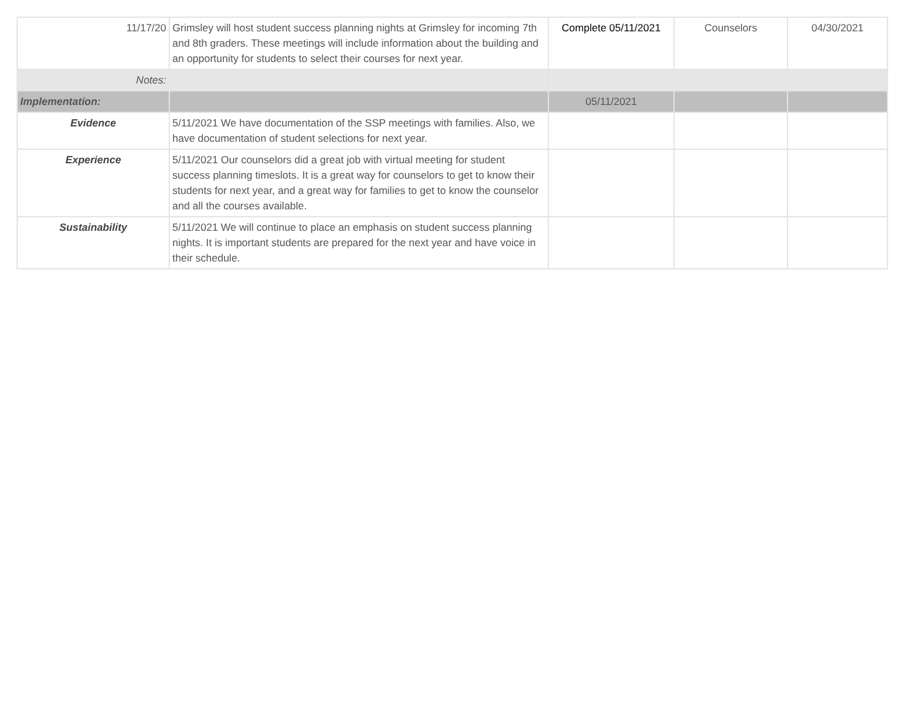| 11/17/20 | Grimsley will host student success planning nights at Grimsley for incoming 7th and 8th graders. These meetings will include information about the building and an opportunity for students to select their courses for next year. | Complete 05/11/2021 | Counselors | 04/30/2021 |
| Notes: | | | | |
| Implementation: | | 05/11/2021 | | |
| Evidence | 5/11/2021 We have documentation of the SSP meetings with families. Also, we have documentation of student selections for next year. | | | |
| Experience | 5/11/2021 Our counselors did a great job with virtual meeting for student success planning timeslots. It is a great way for counselors to get to know their students for next year, and a great way for families to get to know the counselor and all the courses available. | | | |
| Sustainability | 5/11/2021 We will continue to place an emphasis on student success planning nights. It is important students are prepared for the next year and have voice in their schedule. | | | |